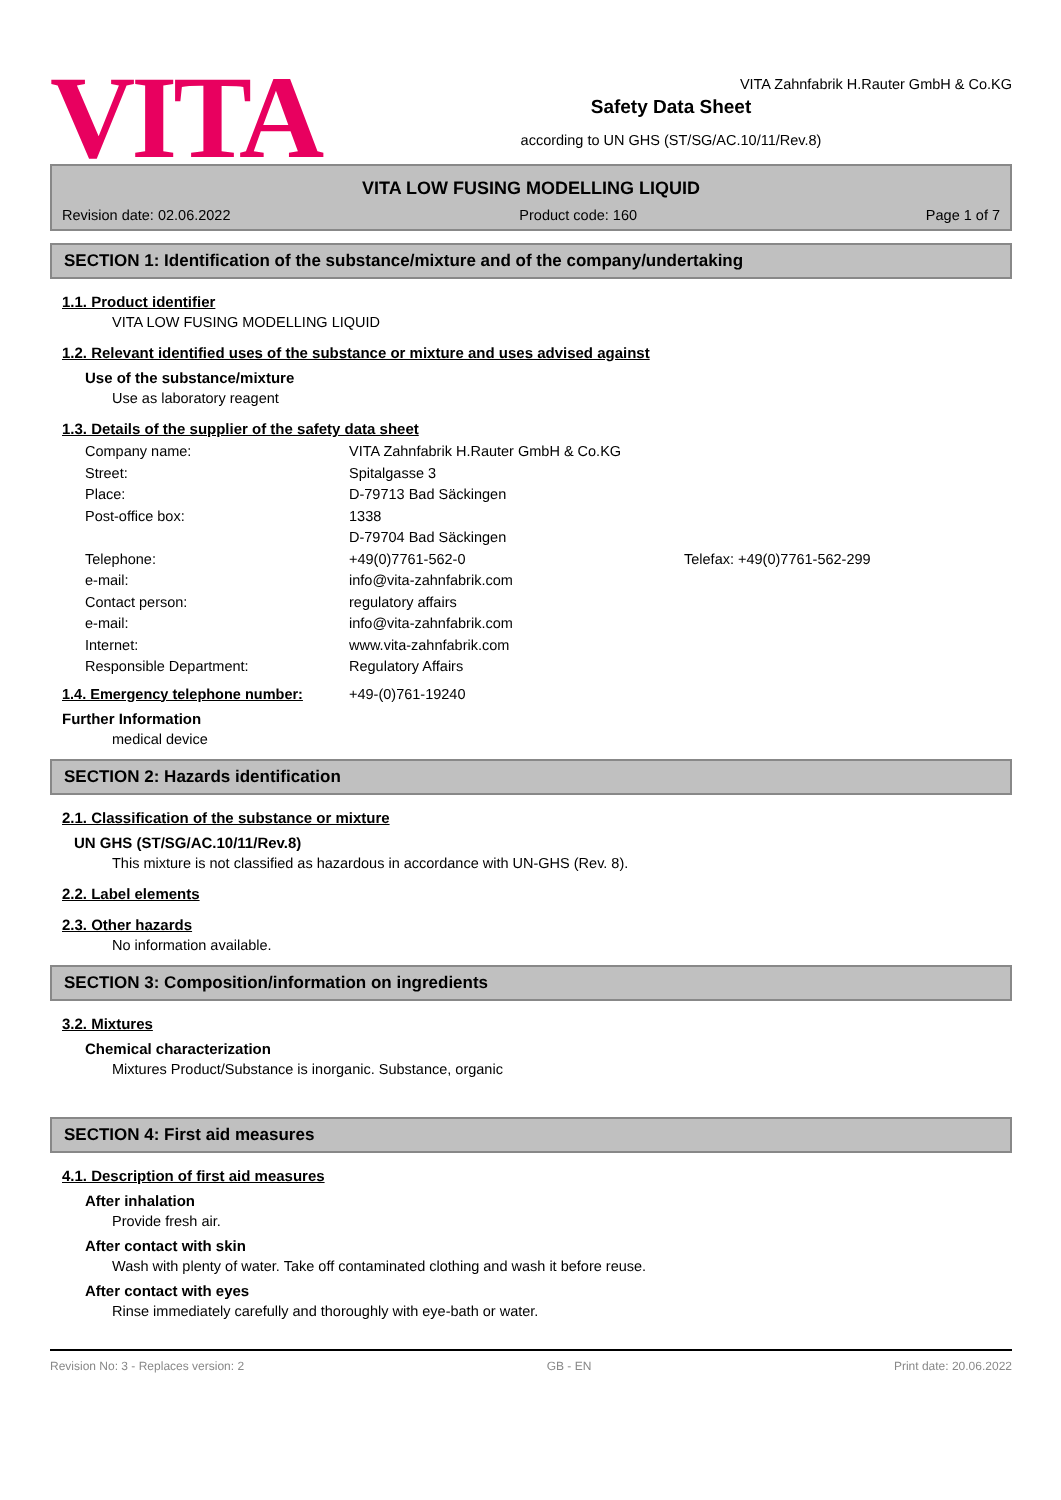VITA
VITA Zahnfabrik H.Rauter GmbH & Co.KG
Safety Data Sheet
according to UN GHS (ST/SG/AC.10/11/Rev.8)
VITA LOW FUSING MODELLING LIQUID
Revision date: 02.06.2022 Product code: 160 Page 1 of 7
SECTION 1: Identification of the substance/mixture and of the company/undertaking
1.1. Product identifier
VITA LOW FUSING MODELLING LIQUID
1.2. Relevant identified uses of the substance or mixture and uses advised against
Use of the substance/mixture
Use as laboratory reagent
1.3. Details of the supplier of the safety data sheet
Company name: VITA Zahnfabrik H.Rauter GmbH & Co.KG
Street: Spitalgasse 3
Place: D-79713 Bad Säckingen
Post-office box: 1338
D-79704 Bad Säckingen
Telephone: +49(0)7761-562-0 Telefax: +49(0)7761-562-299
e-mail: info@vita-zahnfabrik.com
Contact person: regulatory affairs
e-mail: info@vita-zahnfabrik.com
Internet: www.vita-zahnfabrik.com
Responsible Department: Regulatory Affairs
1.4. Emergency telephone number: +49-(0)761-19240
Further Information
medical device
SECTION 2: Hazards identification
2.1. Classification of the substance or mixture
UN GHS (ST/SG/AC.10/11/Rev.8)
This mixture is not classified as hazardous in accordance with UN-GHS (Rev. 8).
2.2. Label elements
2.3. Other hazards
No information available.
SECTION 3: Composition/information on ingredients
3.2. Mixtures
Chemical characterization
Mixtures Product/Substance is inorganic. Substance, organic
SECTION 4: First aid measures
4.1. Description of first aid measures
After inhalation
Provide fresh air.
After contact with skin
Wash with plenty of water. Take off contaminated clothing and wash it before reuse.
After contact with eyes
Rinse immediately carefully and thoroughly with eye-bath or water.
Revision No: 3 - Replaces version: 2 GB - EN Print date: 20.06.2022